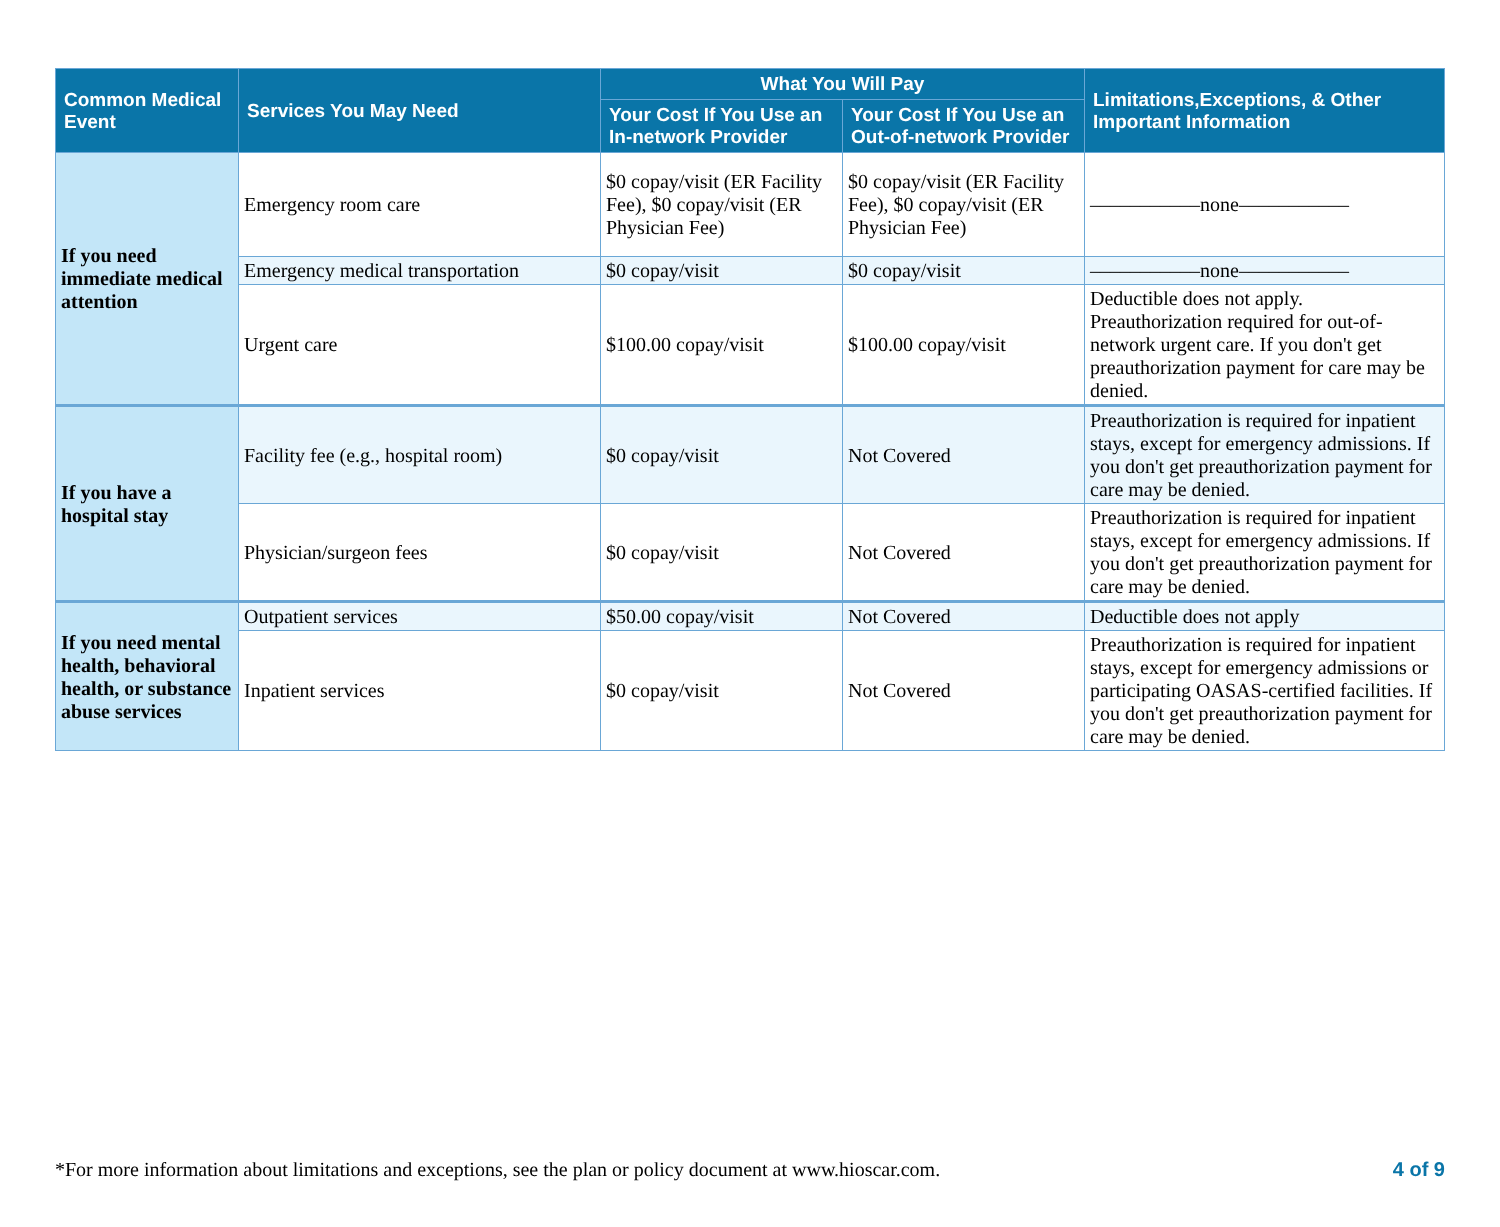| Common Medical Event | Services You May Need | What You Will Pay | | Limitations,Exceptions, & Other Important Information |
| --- | --- | --- | --- | --- |
| | | Your Cost If You Use an In-network Provider | Your Cost If You Use an Out-of-network Provider | |
| If you need immediate medical attention | Emergency room care | $0 copay/visit (ER Facility Fee), $0 copay/visit (ER Physician Fee) | $0 copay/visit (ER Facility Fee), $0 copay/visit (ER Physician Fee) | –––––––––––none––––––––––– |
| | Emergency medical transportation | $0 copay/visit | $0 copay/visit | –––––––––––none––––––––––– |
| | Urgent care | $100.00 copay/visit | $100.00 copay/visit | Deductible does not apply. Preauthorization required for out-of-network urgent care. If you don't get preauthorization payment for care may be denied. |
| If you have a hospital stay | Facility fee (e.g., hospital room) | $0 copay/visit | Not Covered | Preauthorization is required for inpatient stays, except for emergency admissions. If you don't get preauthorization payment for care may be denied. |
| | Physician/surgeon fees | $0 copay/visit | Not Covered | Preauthorization is required for inpatient stays, except for emergency admissions. If you don't get preauthorization payment for care may be denied. |
| If you need mental health, behavioral health, or substance abuse services | Outpatient services | $50.00 copay/visit | Not Covered | Deductible does not apply |
| | Inpatient services | $0 copay/visit | Not Covered | Preauthorization is required for inpatient stays, except for emergency admissions or participating OASAS-certified facilities. If you don't get preauthorization payment for care may be denied. |
*For more information about limitations and exceptions, see the plan or policy document at www.hioscar.com. 4 of 9